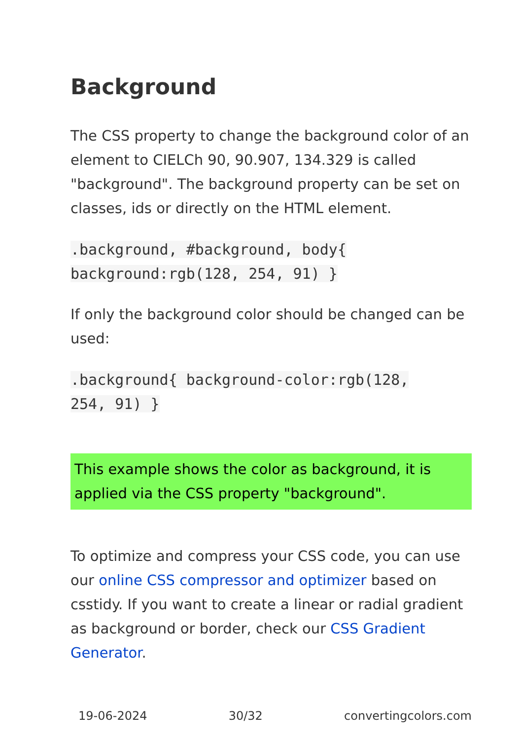Background
The CSS property to change the background color of an element to CIELCh 90, 90.907, 134.329 is called "background". The background property can be set on classes, ids or directly on the HTML element.
.background, #background, body{
background:rgb(128, 254, 91) }
If only the background color should be changed can be used:
.background{ background-color:rgb(128,
254, 91) }
This example shows the color as background, it is applied via the CSS property "background".
To optimize and compress your CSS code, you can use our online CSS compressor and optimizer based on csstidy. If you want to create a linear or radial gradient as background or border, check our CSS Gradient Generator.
19-06-2024 30/32 convertingcolors.com